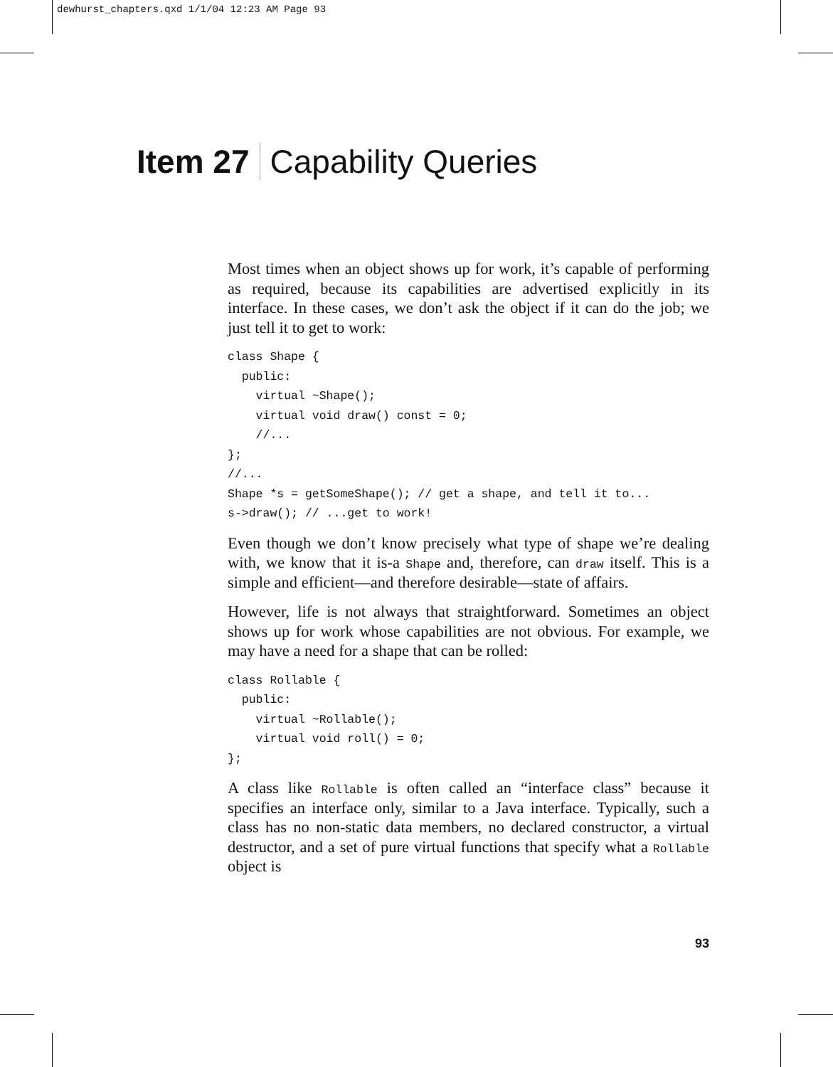dewhurst_chapters.qxd 1/1/04 12:23 AM Page 93
Item 27 Capability Queries
Most times when an object shows up for work, it’s capable of performing as required, because its capabilities are advertised explicitly in its interface. In these cases, we don’t ask the object if it can do the job; we just tell it to get to work:
class Shape {
  public:
    virtual ~Shape();
    virtual void draw() const = 0;
    //...
};
//...
Shape *s = getSomeShape(); // get a shape, and tell it to...
s->draw(); // ...get to work!
Even though we don’t know precisely what type of shape we’re dealing with, we know that it is-a Shape and, therefore, can draw itself. This is a simple and efficient—and therefore desirable—state of affairs.
However, life is not always that straightforward. Sometimes an object shows up for work whose capabilities are not obvious. For example, we may have a need for a shape that can be rolled:
class Rollable {
  public:
    virtual ~Rollable();
    virtual void roll() = 0;
};
A class like Rollable is often called an “interface class” because it specifies an interface only, similar to a Java interface. Typically, such a class has no non-static data members, no declared constructor, a virtual destructor, and a set of pure virtual functions that specify what a Rollable object is
93